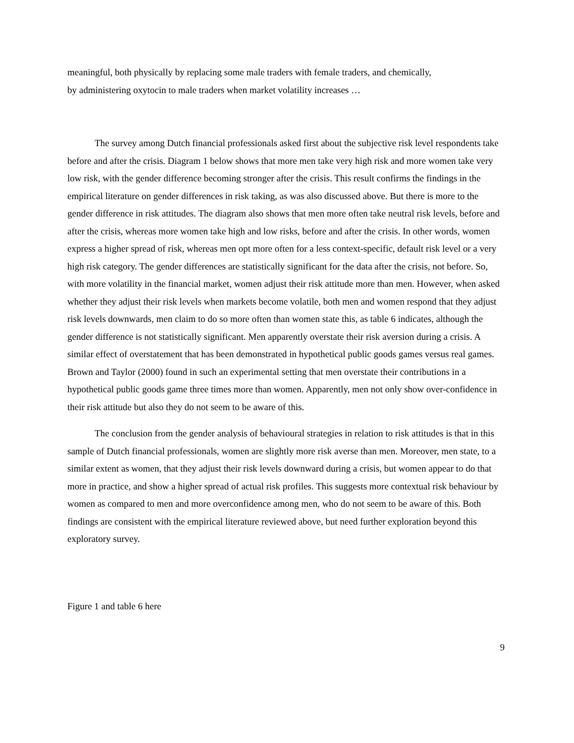meaningful, both physically by replacing some male traders with female traders, and chemically,
by administering oxytocin to male traders when market volatility increases …
The survey among Dutch financial professionals asked first about the subjective risk level respondents take before and after the crisis. Diagram 1 below shows that more men take very high risk and more women take very low risk, with the gender difference becoming stronger after the crisis. This result confirms the findings in the empirical literature on gender differences in risk taking, as was also discussed above. But there is more to the gender difference in risk attitudes. The diagram also shows that men more often take neutral risk levels, before and after the crisis, whereas more women take high and low risks, before and after the crisis. In other words, women express a higher spread of risk, whereas men opt more often for a less context-specific, default risk level or a very high risk category. The gender differences are statistically significant for the data after the crisis, not before. So, with more volatility in the financial market, women adjust their risk attitude more than men. However, when asked whether they adjust their risk levels when markets become volatile, both men and women respond that they adjust risk levels downwards, men claim to do so more often than women state this, as table 6 indicates, although the gender difference is not statistically significant. Men apparently overstate their risk aversion during a crisis. A similar effect of overstatement that has been demonstrated in hypothetical public goods games versus real games. Brown and Taylor (2000) found in such an experimental setting that men overstate their contributions in a hypothetical public goods game three times more than women. Apparently, men not only show over-confidence in their risk attitude but also they do not seem to be aware of this.
The conclusion from the gender analysis of behavioural strategies in relation to risk attitudes is that in this sample of Dutch financial professionals, women are slightly more risk averse than men. Moreover, men state, to a similar extent as women, that they adjust their risk levels downward during a crisis, but women appear to do that more in practice, and show a higher spread of actual risk profiles. This suggests more contextual risk behaviour by women as compared to men and more overconfidence among men, who do not seem to be aware of this. Both findings are consistent with the empirical literature reviewed above, but need further exploration beyond this exploratory survey.
Figure 1 and table 6 here
9